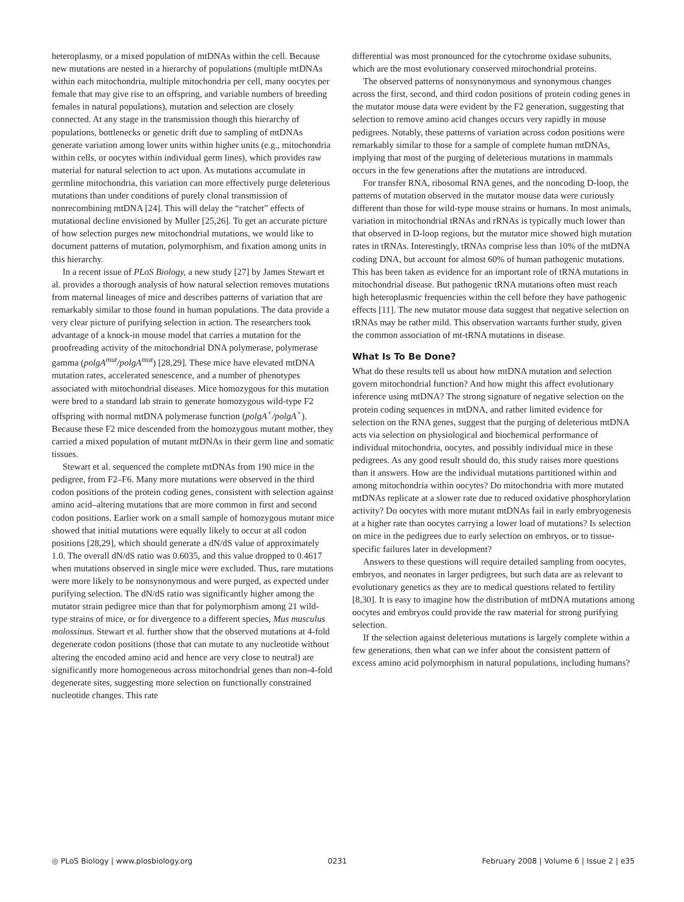heteroplasmy, or a mixed population of mtDNAs within the cell. Because new mutations are nested in a hierarchy of populations (multiple mtDNAs within each mitochondria, multiple mitochondria per cell, many oocytes per female that may give rise to an offspring, and variable numbers of breeding females in natural populations), mutation and selection are closely connected. At any stage in the transmission though this hierarchy of populations, bottlenecks or genetic drift due to sampling of mtDNAs generate variation among lower units within higher units (e.g., mitochondria within cells, or oocytes within individual germ lines), which provides raw material for natural selection to act upon. As mutations accumulate in germline mitochondria, this variation can more effectively purge deleterious mutations than under conditions of purely clonal transmission of nonrecombining mtDNA [24]. This will delay the “ratchet” effects of mutational decline envisioned by Muller [25,26]. To get an accurate picture of how selection purges new mitochondrial mutations, we would like to document patterns of mutation, polymorphism, and fixation among units in this hierarchy.
In a recent issue of PLoS Biology, a new study [27] by James Stewart et al. provides a thorough analysis of how natural selection removes mutations from maternal lineages of mice and describes patterns of variation that are remarkably similar to those found in human populations. The data provide a very clear picture of purifying selection in action. The researchers took advantage of a knock-in mouse model that carries a mutation for the proofreading activity of the mitochondrial DNA polymerase, polymerase gamma (polgA<sup>mut</sup>/polgA<sup>mut</sup>) [28,29]. These mice have elevated mtDNA mutation rates, accelerated senescence, and a number of phenotypes associated with mitochondrial diseases. Mice homozygous for this mutation were bred to a standard lab strain to generate homozygous wild-type F2 offspring with normal mtDNA polymerase function (polgA<sup>+</sup>/polgA<sup>+</sup>). Because these F2 mice descended from the homozygous mutant mother, they carried a mixed population of mutant mtDNAs in their germ line and somatic tissues.
Stewart et al. sequenced the complete mtDNAs from 190 mice in the pedigree, from F2–F6. Many more mutations were observed in the third codon positions of the protein coding genes, consistent with selection against amino acid–altering mutations that are more common in first and second codon positions. Earlier work on a small sample of homozygous mutant mice showed that initial mutations were equally likely to occur at all codon positions [28,29], which should generate a dN/dS value of approximately 1.0. The overall dN/dS ratio was 0.6035, and this value dropped to 0.4617 when mutations observed in single mice were excluded. Thus, rare mutations were more likely to be nonsynonymous and were purged, as expected under purifying selection. The dN/dS ratio was significantly higher among the mutator strain pedigree mice than that for polymorphism among 21 wild-type strains of mice, or for divergence to a different species, Mus musculus molossinus. Stewart et al. further show that the observed mutations at 4-fold degenerate codon positions (those that can mutate to any nucleotide without altering the encoded amino acid and hence are very close to neutral) are significantly more homogeneous across mitochondrial genes than non-4-fold degenerate sites, suggesting more selection on functionally constrained nucleotide changes. This rate
differential was most pronounced for the cytochrome oxidase subunits, which are the most evolutionary conserved mitochondrial proteins.
The observed patterns of nonsynonymous and synonymous changes across the first, second, and third codon positions of protein coding genes in the mutator mouse data were evident by the F2 generation, suggesting that selection to remove amino acid changes occurs very rapidly in mouse pedigrees. Notably, these patterns of variation across codon positions were remarkably similar to those for a sample of complete human mtDNAs, implying that most of the purging of deleterious mutations in mammals occurs in the few generations after the mutations are introduced.
For transfer RNA, ribosomal RNA genes, and the noncoding D-loop, the patterns of mutation observed in the mutator mouse data were curiously different than those for wild-type mouse strains or humans. In most animals, variation in mitochondrial tRNAs and rRNAs is typically much lower than that observed in D-loop regions, but the mutator mice showed high mutation rates in tRNAs. Interestingly, tRNAs comprise less than 10% of the mtDNA coding DNA, but account for almost 60% of human pathogenic mutations. This has been taken as evidence for an important role of tRNA mutations in mitochondrial disease. But pathogenic tRNA mutations often must reach high heteroplasmic frequencies within the cell before they have pathogenic effects [11]. The new mutator mouse data suggest that negative selection on tRNAs may be rather mild. This observation warrants further study, given the common association of mt-tRNA mutations in disease.
What Is To Be Done?
What do these results tell us about how mtDNA mutation and selection govern mitochondrial function? And how might this affect evolutionary inference using mtDNA? The strong signature of negative selection on the protein coding sequences in mtDNA, and rather limited evidence for selection on the RNA genes, suggest that the purging of deleterious mtDNA acts via selection on physiological and biochemical performance of individual mitochondria, oocytes, and possibly individual mice in these pedigrees. As any good result should do, this study raises more questions than it answers. How are the individual mutations partitioned within and among mitochondria within oocytes? Do mitochondria with more mutated mtDNAs replicate at a slower rate due to reduced oxidative phosphorylation activity? Do oocytes with more mutant mtDNAs fail in early embryogenesis at a higher rate than oocytes carrying a lower load of mutations? Is selection on mice in the pedigrees due to early selection on embryos, or to tissue-specific failures later in development?
Answers to these questions will require detailed sampling from oocytes, embryos, and neonates in larger pedigrees, but such data are as relevant to evolutionary genetics as they are to medical questions related to fertility [8,30]. It is easy to imagine how the distribution of mtDNA mutations among oocytes and embryos could provide the raw material for strong purifying selection.
If the selection against deleterious mutations is largely complete within a few generations, then what can we infer about the consistent pattern of excess amino acid polymorphism in natural populations, including humans?
◎ PLoS Biology | www.plosbiology.org 0231 February 2008 | Volume 6 | Issue 2 | e35